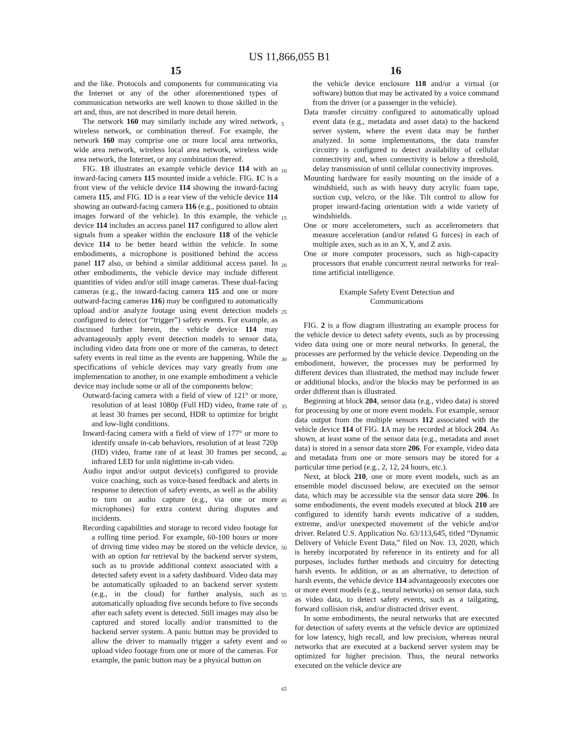US 11,866,055 B1
15 16
and the like. Protocols and components for communicating via the Internet or any of the other aforementioned types of communication networks are well known to those skilled in the art and, thus, are not described in more detail herein.
The network 160 may similarly include any wired network, wireless network, or combination thereof. For example, the network 160 may comprise one or more local area networks, wide area network, wireless local area network, wireless wide area network, the Internet, or any combination thereof.
FIG. 1 B illustrates an example vehicle device 114 with an inward-facing camera 115 mounted inside a vehicle. FIG. 1 C is a front view of the vehicle device 114 showing the inward-facing camera 115, and FIG. 1 D is a rear view of the vehicle device 114 showing an outward-facing camera 116 (e.g., positioned to obtain images forward of the vehicle). In this example, the vehicle device 114 includes an access panel 117 configured to allow alert signals from a speaker within the enclosure 118 of the vehicle device 114 to be better heard within the vehicle. In some embodiments, a microphone is positioned behind the access panel 117 also, or behind a similar additional access panel. In other embodiments, the vehicle device may include different quantities of video and/or still image cameras. These dual-facing cameras (e.g., the inward-facing camera 115 and one or more outward-facing cameras 116) may be configured to automatically upload and/or analyze footage using event detection models configured to detect (or “trigger”) safety events. For example, as discussed further herein, the vehicle device 114 may advantageously apply event detection models to sensor data, including video data from one or more of the cameras, to detect safety events in real time as the events are happening. While the specifications of vehicle devices may vary greatly from one implementation to another, in one example embodiment a vehicle device may include some or all of the components below:
Outward-facing camera with a field of view of 121° or more, resolution of at least 1080p (Full HD) video, frame rate of at least 30 frames per second, HDR to optimize for bright and low-light conditions.
Inward-facing camera with a field of view of 177° or more to identify unsafe in-cab behaviors, resolution of at least 720p (HD) video, frame rate of at least 30 frames per second, infrared LED for unlit nighttime in-cab video.
Audio input and/or output device(s) configured to provide voice coaching, such as voice-based feedback and alerts in response to detection of safety events, as well as the ability to turn on audio capture (e.g., via one or more microphones) for extra context during disputes and incidents.
Recording capabilities and storage to record video footage for a rolling time period. For example, 60-100 hours or more of driving time video may be stored on the vehicle device, with an option for retrieval by the backend server system, such as to provide additional context associated with a detected safety event in a safety dashboard. Video data may be automatically uploaded to an backend server system (e.g., in the cloud) for further analysis, such as automatically uploading five seconds before to five seconds after each safety event is detected. Still images may also be captured and stored locally and/or transmitted to the backend server system. A panic button may be provided to allow the driver to manually trigger a safety event and upload video footage from one or more of the cameras. For example, the panic button may be a physical button on
5
10
15
20
25
30
35
40
45
50
55
60
65
the vehicle device enclosure 118 and/or a virtual (or software) button that may be activated by a voice command from the driver (or a passenger in the vehicle).
Data transfer circuitry configured to automatically upload event data (e.g., metadata and asset data) to the backend server system, where the event data may be further analyzed. In some implementations, the data transfer circuitry is configured to detect availability of cellular connectivity and, when connectivity is below a threshold, delay transmission of until cellular connectivity improves.
Mounting hardware for easily mounting on the inside of a windshield, such as with heavy duty acrylic foam tape, suction cup, velcro, or the like. Tilt control to allow for proper inward-facing orientation with a wide variety of windshields.
One or more accelerometers, such as accelerometers that measure acceleration (and/or related G forces) in each of multiple axes, such as in an X, Y, and Z axis.
One or more computer processors, such as high-capacity processors that enable concurrent neural networks for real-time artificial intelligence.
Example Safety Event Detection and
Communications
FIG. 2 is a flow diagram illustrating an example process for the vehicle device to detect safety events, such as by processing video data using one or more neural networks. In general, the processes are performed by the vehicle device. Depending on the embodiment, however, the processes may be performed by different devices than illustrated, the method may include fewer or additional blocks, and/or the blocks may be performed in an order different than is illustrated.
Beginning at block 204, sensor data (e.g., video data) is stored for processing by one or more event models. For example, sensor data output from the multiple sensors 112 associated with the vehicle device 114 of FIG. 1 A may be recorded at block 204. As shown, at least some of the sensor data (e.g., metadata and asset data) is stored in a sensor data store 206. For example, video data and metadata from one or more sensors may be stored for a particular time period (e.g., 2, 12, 24 hours, etc.).
Next, at block 210, one or more event models, such as an ensemble model discussed below, are executed on the sensor data, which may be accessible via the sensor data store 206. In some embodiments, the event models executed at block 210 are configured to identify harsh events indicative of a sudden, extreme, and/or unexpected movement of the vehicle and/or driver. Related U.S. Application No. 63/113,645, titled “Dynamic Delivery of Vehicle Event Data,” filed on Nov. 13, 2020, which is hereby incorporated by reference in its entirety and for all purposes, includes further methods and circuitry for detecting harsh events. In addition, or as an alternative, to detection of harsh events, the vehicle device 114 advantageously executes one or more event models (e.g., neural networks) on sensor data, such as video data, to detect safety events, such as a tailgating, forward collision risk, and/or distracted driver event.
In some embodiments, the neural networks that are executed for detection of safety events at the vehicle device are optimized for low latency, high recall, and low precision, whereas neural networks that are executed at a backend server system may be optimized for higher precision. Thus, the neural networks executed on the vehicle device are